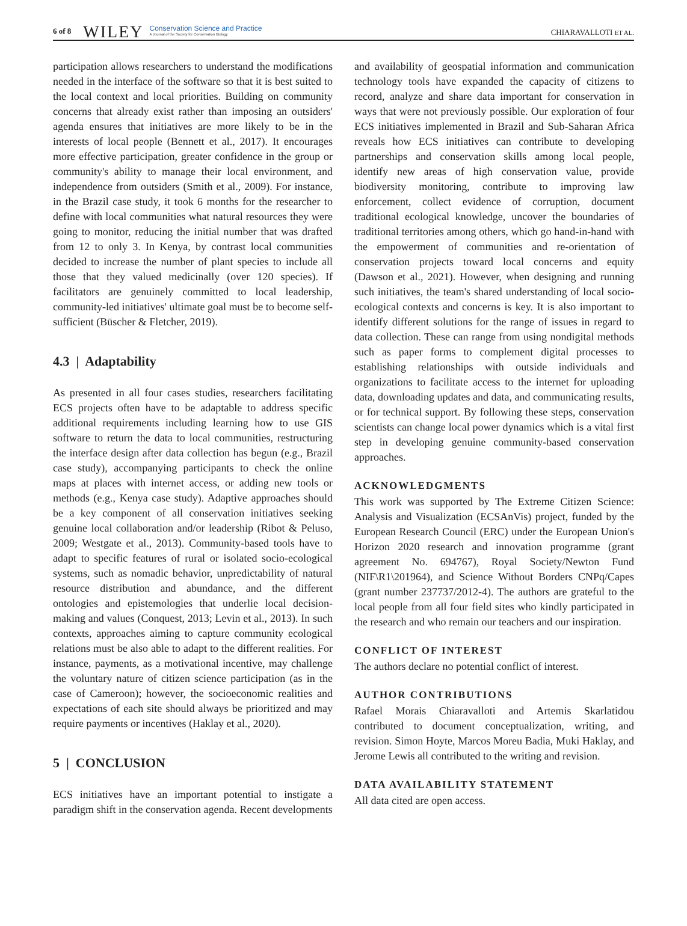6 of 8 WILEY Conservation Science and Practice
A Journal of the Society for Conservation Biology CHIARAVALLOTI ET AL.
participation allows researchers to understand the modifications needed in the interface of the software so that it is best suited to the local context and local priorities. Building on community concerns that already exist rather than imposing an outsiders' agenda ensures that initiatives are more likely to be in the interests of local people (Bennett et al., 2017). It encourages more effective participation, greater confidence in the group or community's ability to manage their local environment, and independence from outsiders (Smith et al., 2009). For instance, in the Brazil case study, it took 6 months for the researcher to define with local communities what natural resources they were going to monitor, reducing the initial number that was drafted from 12 to only 3. In Kenya, by contrast local communities decided to increase the number of plant species to include all those that they valued medicinally (over 120 species). If facilitators are genuinely committed to local leadership, community-led initiatives' ultimate goal must be to become self-sufficient (Büscher & Fletcher, 2019).
4.3 | Adaptability
As presented in all four cases studies, researchers facilitating ECS projects often have to be adaptable to address specific additional requirements including learning how to use GIS software to return the data to local communities, restructuring the interface design after data collection has begun (e.g., Brazil case study), accompanying participants to check the online maps at places with internet access, or adding new tools or methods (e.g., Kenya case study). Adaptive approaches should be a key component of all conservation initiatives seeking genuine local collaboration and/or leadership (Ribot & Peluso, 2009; Westgate et al., 2013). Community-based tools have to adapt to specific features of rural or isolated socio-ecological systems, such as nomadic behavior, unpredictability of natural resource distribution and abundance, and the different ontologies and epistemologies that underlie local decision-making and values (Conquest, 2013; Levin et al., 2013). In such contexts, approaches aiming to capture community ecological relations must be also able to adapt to the different realities. For instance, payments, as a motivational incentive, may challenge the voluntary nature of citizen science participation (as in the case of Cameroon); however, the socioeconomic realities and expectations of each site should always be prioritized and may require payments or incentives (Haklay et al., 2020).
5 | CONCLUSION
ECS initiatives have an important potential to instigate a paradigm shift in the conservation agenda. Recent developments
and availability of geospatial information and communication technology tools have expanded the capacity of citizens to record, analyze and share data important for conservation in ways that were not previously possible. Our exploration of four ECS initiatives implemented in Brazil and Sub-Saharan Africa reveals how ECS initiatives can contribute to developing partnerships and conservation skills among local people, identify new areas of high conservation value, provide biodiversity monitoring, contribute to improving law enforcement, collect evidence of corruption, document traditional ecological knowledge, uncover the boundaries of traditional territories among others, which go hand-in-hand with the empowerment of communities and re-orientation of conservation projects toward local concerns and equity (Dawson et al., 2021). However, when designing and running such initiatives, the team's shared understanding of local socio-ecological contexts and concerns is key. It is also important to identify different solutions for the range of issues in regard to data collection. These can range from using nondigital methods such as paper forms to complement digital processes to establishing relationships with outside individuals and organizations to facilitate access to the internet for uploading data, downloading updates and data, and communicating results, or for technical support. By following these steps, conservation scientists can change local power dynamics which is a vital first step in developing genuine community-based conservation approaches.
ACKNOWLEDGMENTS
This work was supported by The Extreme Citizen Science: Analysis and Visualization (ECSAnVis) project, funded by the European Research Council (ERC) under the European Union's Horizon 2020 research and innovation programme (grant agreement No. 694767), Royal Society/Newton Fund (NIF\R1\201964), and Science Without Borders CNPq/Capes (grant number 237737/2012-4). The authors are grateful to the local people from all four field sites who kindly participated in the research and who remain our teachers and our inspiration.
CONFLICT OF INTEREST
The authors declare no potential conflict of interest.
AUTHOR CONTRIBUTIONS
Rafael Morais Chiaravalloti and Artemis Skarlatidou contributed to document conceptualization, writing, and revision. Simon Hoyte, Marcos Moreu Badia, Muki Haklay, and Jerome Lewis all contributed to the writing and revision.
DATA AVAILABILITY STATEMENT
All data cited are open access.